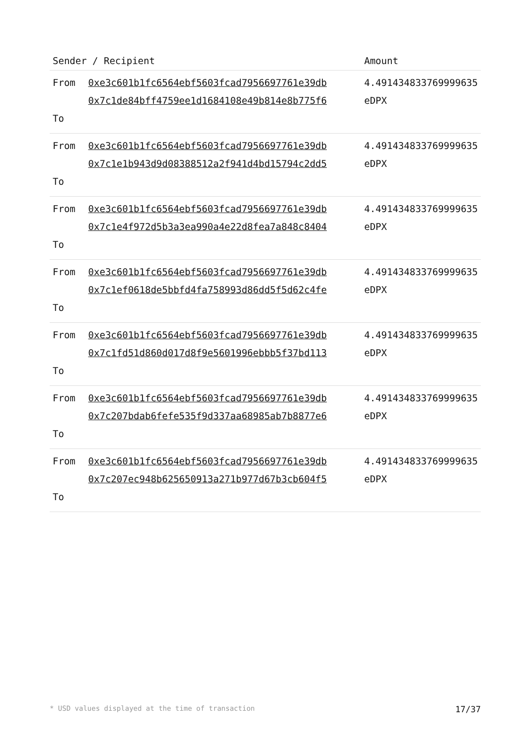| Sender / Recipient | | Amount |
| --- | --- | --- |
| From To | 0xe3c601b1fc6564ebf5603fcad7956697761e39db 0x7c1de84bff4759ee1d1684108e49b814e8b775f6 | 4.491434833769999635 eDPX |
| From To | 0xe3c601b1fc6564ebf5603fcad7956697761e39db 0x7c1e1b943d9d08388512a2f941d4bd15794c2dd5 | 4.491434833769999635 eDPX |
| From To | 0xe3c601b1fc6564ebf5603fcad7956697761e39db 0x7c1e4f972d5b3a3ea990a4e22d8fea7a848c8404 | 4.491434833769999635 eDPX |
| From To | 0xe3c601b1fc6564ebf5603fcad7956697761e39db 0x7c1ef0618de5bbfd4fa758993d86dd5f5d62c4fe | 4.491434833769999635 eDPX |
| From To | 0xe3c601b1fc6564ebf5603fcad7956697761e39db 0x7c1fd51d860d017d8f9e5601996ebbb5f37bd113 | 4.491434833769999635 eDPX |
| From To | 0xe3c601b1fc6564ebf5603fcad7956697761e39db 0x7c207bdab6fefe535f9d337aa68985ab7b8877e6 | 4.491434833769999635 eDPX |
| From To | 0xe3c601b1fc6564ebf5603fcad7956697761e39db 0x7c207ec948b625650913a271b977d67b3cb604f5 | 4.491434833769999635 eDPX |
* USD values displayed at the time of transaction 17/37